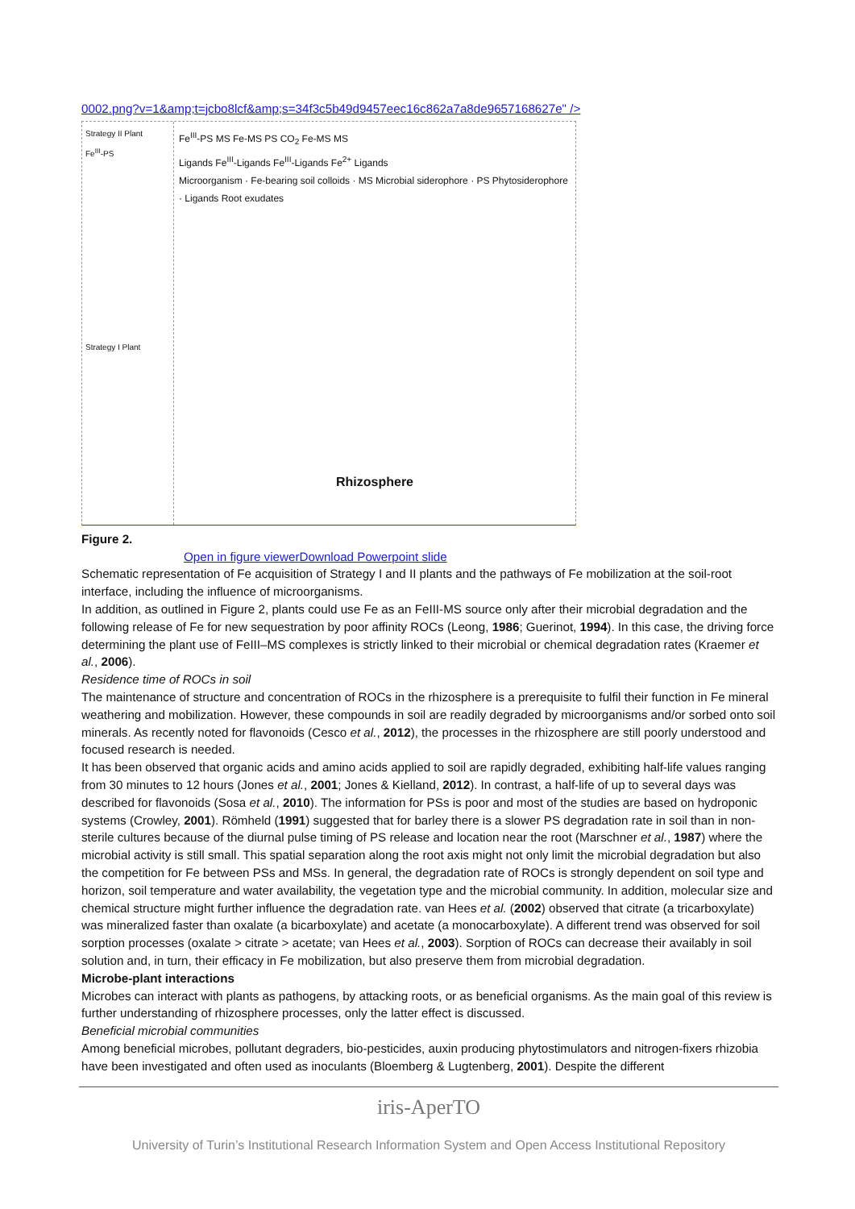0002.png?v=1&amp;t=jcbo8lcf&amp;s=34f3c5b49d9457eec16c862a7a8de9657168627e" />
Strategy II Plant
Fe<sup>III</sup>-PS
Strategy I Plant
Fe<sup>III</sup>-PS MS Fe-MS PS CO<sub>2</sub> Fe-MS MS
Ligands Fe<sup>III</sup>-Ligands Fe<sup>III</sup>-Ligands Fe<sup>2+</sup> Ligands
Microorganism · Fe-bearing soil colloids · MS Microbial siderophore · PS Phytosiderophore · Ligands Root exudates
Rhizosphere
Figure 2.
Open in figure viewer Download Powerpoint slide
Schematic representation of Fe acquisition of Strategy I and II plants and the pathways of Fe mobilization at the soil-root interface, including the influence of microorganisms.
In addition, as outlined in Figure 2, plants could use Fe as an FeIII-MS source only after their microbial degradation and the following release of Fe for new sequestration by poor affinity ROCs (Leong, 1986; Guerinot, 1994). In this case, the driving force determining the plant use of FeIII–MS complexes is strictly linked to their microbial or chemical degradation rates (Kraemer et al., 2006).
Residence time of ROCs in soil
The maintenance of structure and concentration of ROCs in the rhizosphere is a prerequisite to fulfil their function in Fe mineral weathering and mobilization. However, these compounds in soil are readily degraded by microorganisms and/or sorbed onto soil minerals. As recently noted for flavonoids (Cesco et al., 2012), the processes in the rhizosphere are still poorly understood and focused research is needed.
It has been observed that organic acids and amino acids applied to soil are rapidly degraded, exhibiting half-life values ranging from 30 minutes to 12 hours (Jones et al., 2001; Jones & Kielland, 2012). In contrast, a half-life of up to several days was described for flavonoids (Sosa et al., 2010). The information for PSs is poor and most of the studies are based on hydroponic systems (Crowley, 2001). Römheld (1991) suggested that for barley there is a slower PS degradation rate in soil than in non-sterile cultures because of the diurnal pulse timing of PS release and location near the root (Marschner et al., 1987) where the microbial activity is still small. This spatial separation along the root axis might not only limit the microbial degradation but also the competition for Fe between PSs and MSs. In general, the degradation rate of ROCs is strongly dependent on soil type and horizon, soil temperature and water availability, the vegetation type and the microbial community. In addition, molecular size and chemical structure might further influence the degradation rate. van Hees et al. (2002) observed that citrate (a tricarboxylate) was mineralized faster than oxalate (a bicarboxylate) and acetate (a monocarboxylate). A different trend was observed for soil sorption processes (oxalate > citrate > acetate; van Hees et al., 2003). Sorption of ROCs can decrease their availably in soil solution and, in turn, their efficacy in Fe mobilization, but also preserve them from microbial degradation.
Microbe-plant interactions
Microbes can interact with plants as pathogens, by attacking roots, or as beneficial organisms. As the main goal of this review is further understanding of rhizosphere processes, only the latter effect is discussed.
Beneficial microbial communities
Among beneficial microbes, pollutant degraders, bio-pesticides, auxin producing phytostimulators and nitrogen-fixers rhizobia have been investigated and often used as inoculants (Bloemberg & Lugtenberg, 2001). Despite the different
iris-AperTO
University of Turin’s Institutional Research Information System and Open Access Institutional Repository